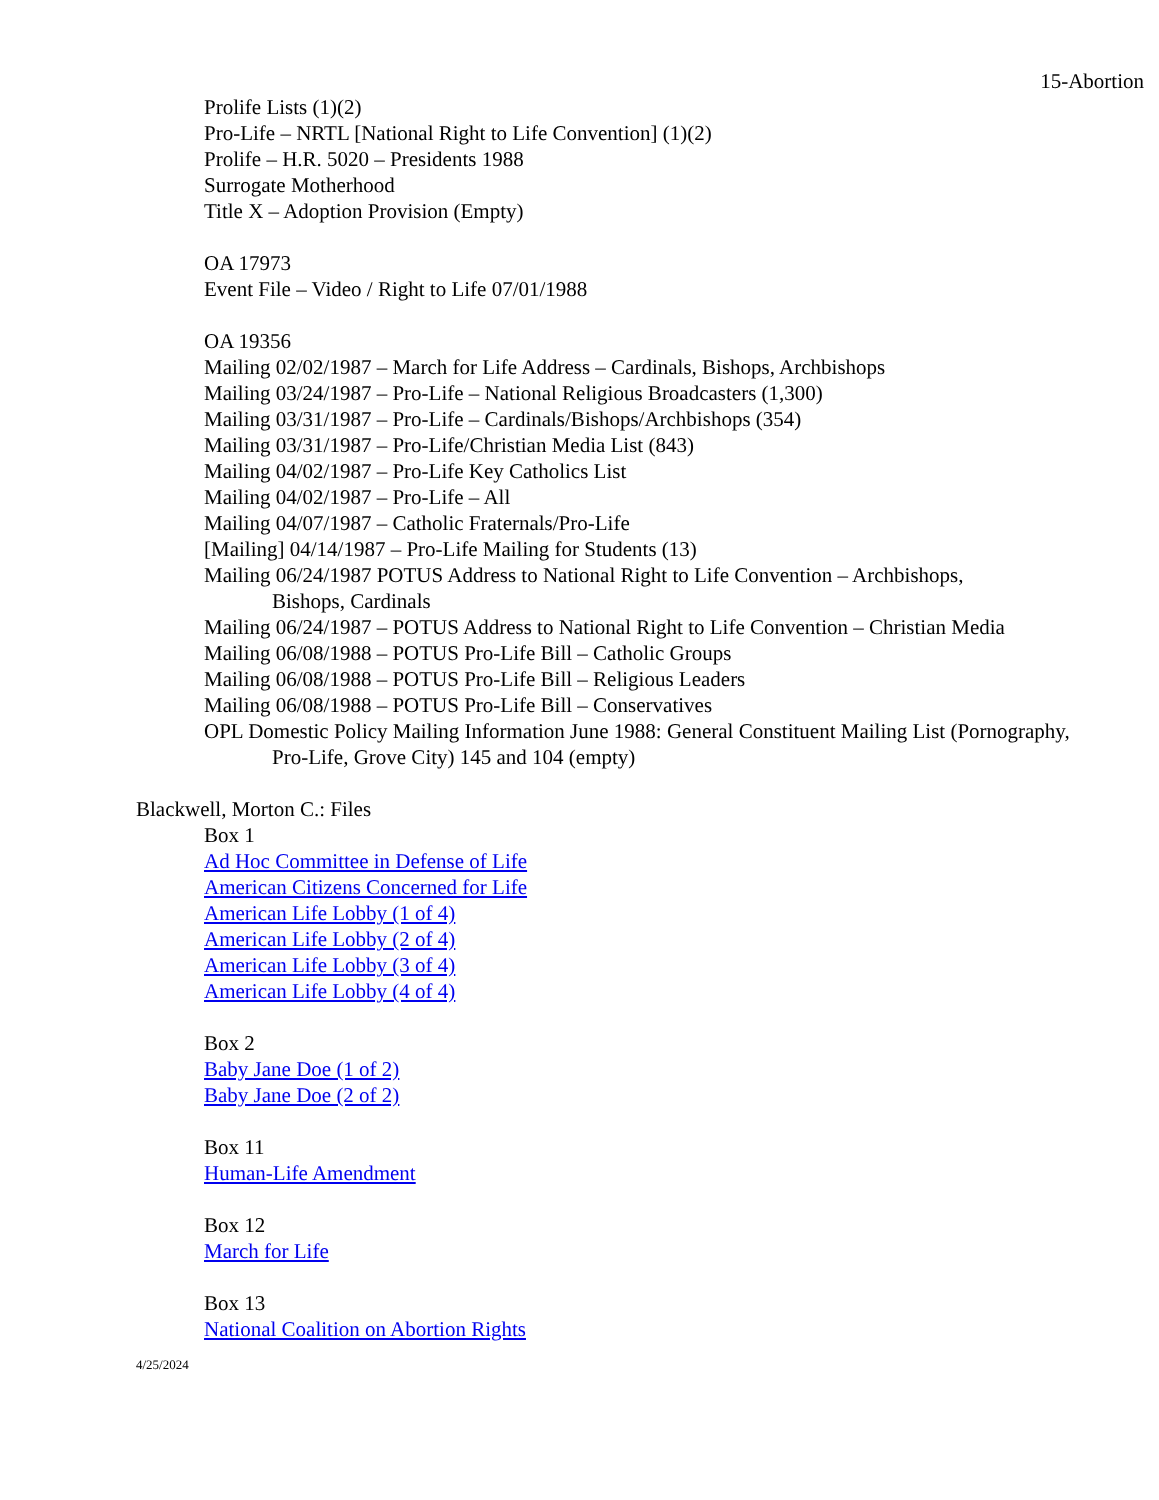15-Abortion
Prolife Lists (1)(2)
Pro-Life – NRTL [National Right to Life Convention] (1)(2)
Prolife – H.R. 5020 – Presidents 1988
Surrogate Motherhood
Title X – Adoption Provision (Empty)
OA 17973
Event File – Video / Right to Life 07/01/1988
OA 19356
Mailing 02/02/1987 – March for Life Address – Cardinals, Bishops, Archbishops
Mailing 03/24/1987 – Pro-Life – National Religious Broadcasters (1,300)
Mailing 03/31/1987 – Pro-Life – Cardinals/Bishops/Archbishops (354)
Mailing 03/31/1987 – Pro-Life/Christian Media List (843)
Mailing 04/02/1987 – Pro-Life Key Catholics List
Mailing 04/02/1987 – Pro-Life – All
Mailing 04/07/1987 – Catholic Fraternals/Pro-Life
[Mailing] 04/14/1987 – Pro-Life Mailing for Students (13)
Mailing 06/24/1987 POTUS Address to National Right to Life Convention – Archbishops, Bishops, Cardinals
Mailing 06/24/1987 – POTUS Address to National Right to Life Convention – Christian Media
Mailing 06/08/1988 – POTUS Pro-Life Bill – Catholic Groups
Mailing 06/08/1988 – POTUS Pro-Life Bill – Religious Leaders
Mailing 06/08/1988 – POTUS Pro-Life Bill – Conservatives
OPL Domestic Policy Mailing Information June 1988: General Constituent Mailing List (Pornography, Pro-Life, Grove City) 145 and 104 (empty)
Blackwell, Morton C.: Files
Box 1
Ad Hoc Committee in Defense of Life
American Citizens Concerned for Life
American Life Lobby (1 of 4)
American Life Lobby (2 of 4)
American Life Lobby (3 of 4)
American Life Lobby (4 of 4)
Box 2
Baby Jane Doe (1 of 2)
Baby Jane Doe (2 of 2)
Box 11
Human-Life Amendment
Box 12
March for Life
Box 13
National Coalition on Abortion Rights
4/25/2024